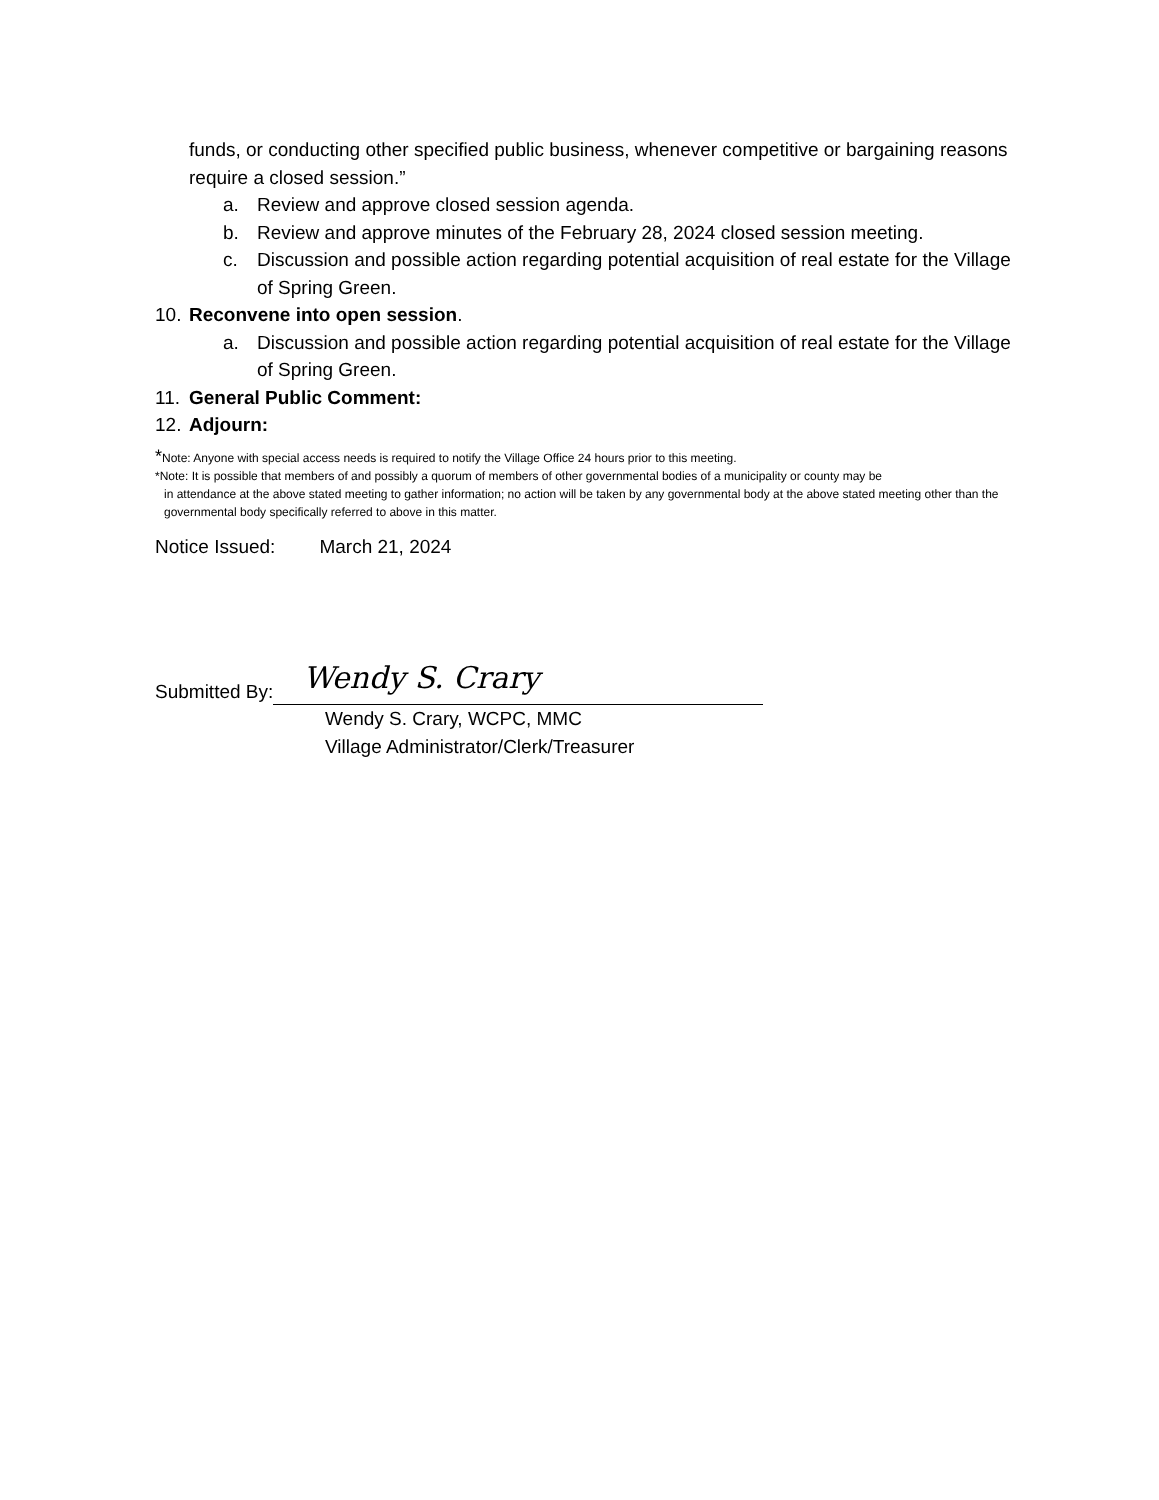funds, or conducting other specified public business, whenever competitive or bargaining reasons require a closed session.”
a. Review and approve closed session agenda.
b. Review and approve minutes of the February 28, 2024 closed session meeting.
c. Discussion and possible action regarding potential acquisition of real estate for the Village of Spring Green.
10. Reconvene into open session.
a. Discussion and possible action regarding potential acquisition of real estate for the Village of Spring Green.
11. General Public Comment:
12. Adjourn:
*Note: Anyone with special access needs is required to notify the Village Office 24 hours prior to this meeting.
*Note: It is possible that members of and possibly a quorum of members of other governmental bodies of a municipality or county may be
in attendance at the above stated meeting to gather information; no action will be taken by any governmental body at the above stated meeting other than the governmental body specifically referred to above in this matter.
Notice Issued: March 21, 2024
Submitted By:
Wendy S. Crary
Wendy S. Crary, WCPC, MMC
Village Administrator/Clerk/Treasurer